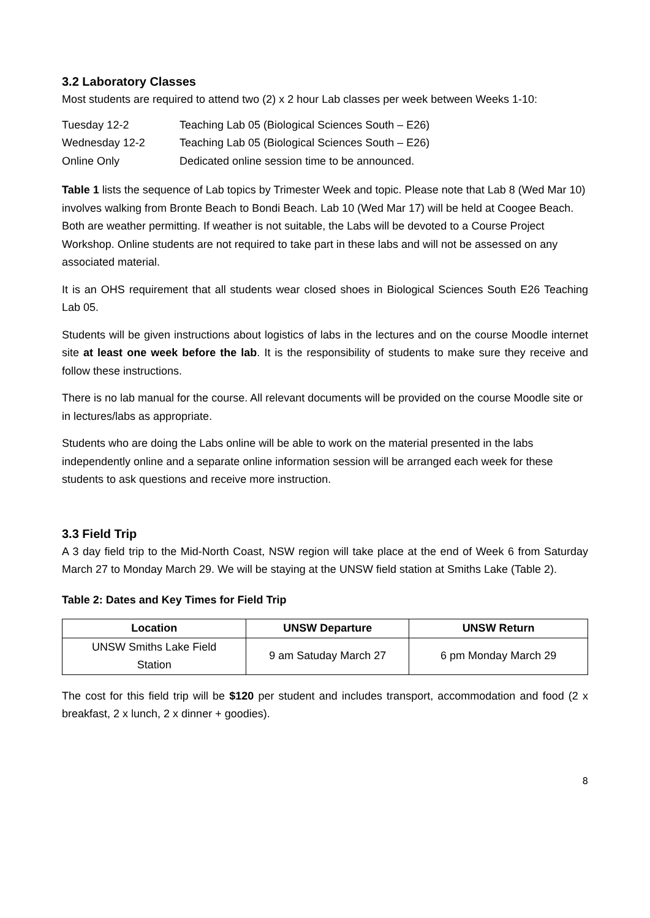3.2 Laboratory Classes
Most students are required to attend two (2) x 2 hour Lab classes per week between Weeks 1-10:
| Tuesday 12-2 | Teaching Lab 05 (Biological Sciences South – E26) |
| Wednesday 12-2 | Teaching Lab 05 (Biological Sciences South – E26) |
| Online Only | Dedicated online session time to be announced. |
Table 1 lists the sequence of Lab topics by Trimester Week and topic. Please note that Lab 8 (Wed Mar 10) involves walking from Bronte Beach to Bondi Beach. Lab 10 (Wed Mar 17) will be held at Coogee Beach. Both are weather permitting. If weather is not suitable, the Labs will be devoted to a Course Project Workshop. Online students are not required to take part in these labs and will not be assessed on any associated material.
It is an OHS requirement that all students wear closed shoes in Biological Sciences South E26 Teaching Lab 05.
Students will be given instructions about logistics of labs in the lectures and on the course Moodle internet site at least one week before the lab. It is the responsibility of students to make sure they receive and follow these instructions.
There is no lab manual for the course. All relevant documents will be provided on the course Moodle site or in lectures/labs as appropriate.
Students who are doing the Labs online will be able to work on the material presented in the labs independently online and a separate online information session will be arranged each week for these students to ask questions and receive more instruction.
3.3 Field Trip
A 3 day field trip to the Mid-North Coast, NSW region will take place at the end of Week 6 from Saturday March 27 to Monday March 29. We will be staying at the UNSW field station at Smiths Lake (Table 2).
Table 2: Dates and Key Times for Field Trip
| Location | UNSW Departure | UNSW Return |
| --- | --- | --- |
| UNSW Smiths Lake Field Station | 9 am Satuday March 27 | 6 pm Monday March 29 |
The cost for this field trip will be $120 per student and includes transport, accommodation and food (2 x breakfast, 2 x lunch, 2 x dinner + goodies).
8